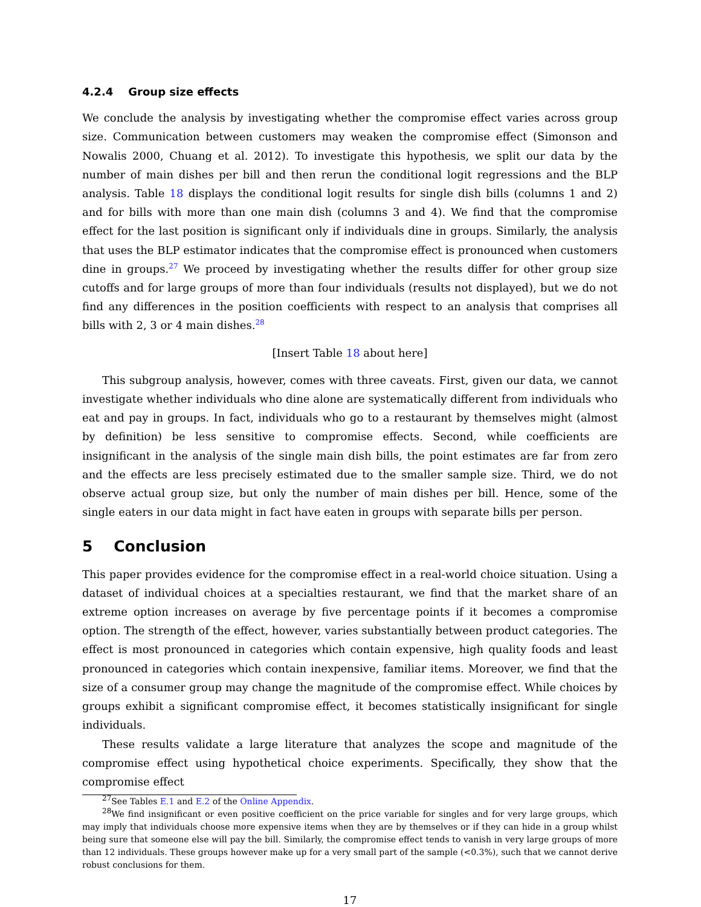4.2.4 Group size effects
We conclude the analysis by investigating whether the compromise effect varies across group size. Communication between customers may weaken the compromise effect (Simonson and Nowalis 2000, Chuang et al. 2012). To investigate this hypothesis, we split our data by the number of main dishes per bill and then rerun the conditional logit regressions and the BLP analysis. Table 18 displays the conditional logit results for single dish bills (columns 1 and 2) and for bills with more than one main dish (columns 3 and 4). We find that the compromise effect for the last position is significant only if individuals dine in groups. Similarly, the analysis that uses the BLP estimator indicates that the compromise effect is pronounced when customers dine in groups.<sup>27</sup> We proceed by investigating whether the results differ for other group size cutoffs and for large groups of more than four individuals (results not displayed), but we do not find any differences in the position coefficients with respect to an analysis that comprises all bills with 2, 3 or 4 main dishes.<sup>28</sup>
[Insert Table 18 about here]
This subgroup analysis, however, comes with three caveats. First, given our data, we cannot investigate whether individuals who dine alone are systematically different from individuals who eat and pay in groups. In fact, individuals who go to a restaurant by themselves might (almost by definition) be less sensitive to compromise effects. Second, while coefficients are insignificant in the analysis of the single main dish bills, the point estimates are far from zero and the effects are less precisely estimated due to the smaller sample size. Third, we do not observe actual group size, but only the number of main dishes per bill. Hence, some of the single eaters in our data might in fact have eaten in groups with separate bills per person.
5 Conclusion
This paper provides evidence for the compromise effect in a real-world choice situation. Using a dataset of individual choices at a specialties restaurant, we find that the market share of an extreme option increases on average by five percentage points if it becomes a compromise option. The strength of the effect, however, varies substantially between product categories. The effect is most pronounced in categories which contain expensive, high quality foods and least pronounced in categories which contain inexpensive, familiar items. Moreover, we find that the size of a consumer group may change the magnitude of the compromise effect. While choices by groups exhibit a significant compromise effect, it becomes statistically insignificant for single individuals.
These results validate a large literature that analyzes the scope and magnitude of the compromise effect using hypothetical choice experiments. Specifically, they show that the compromise effect
<sup>27</sup> See Tables E.1 and E.2 of the Online Appendix.
<sup>28</sup> We find insignificant or even positive coefficient on the price variable for singles and for very large groups, which may imply that individuals choose more expensive items when they are by themselves or if they can hide in a group whilst being sure that someone else will pay the bill. Similarly, the compromise effect tends to vanish in very large groups of more than 12 individuals. These groups however make up for a very small part of the sample (<0.3%), such that we cannot derive robust conclusions for them.
17